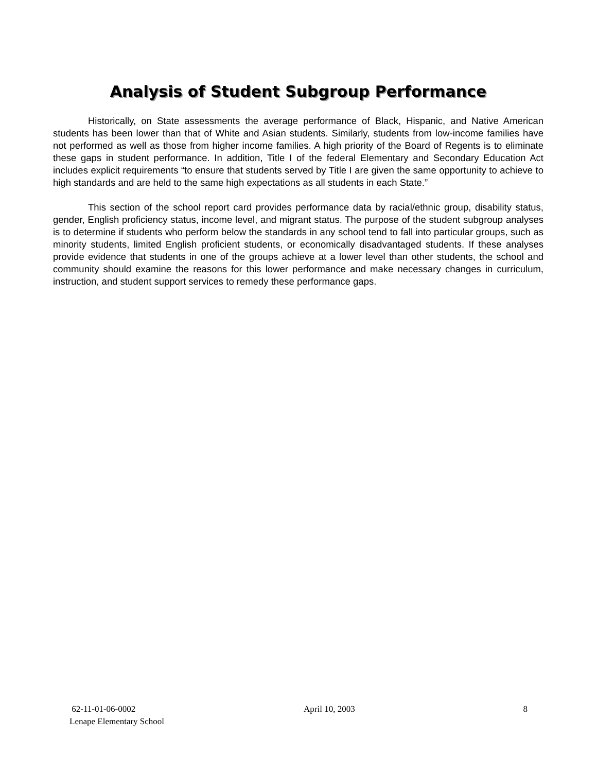Analysis of Student Subgroup Performance
Historically, on State assessments the average performance of Black, Hispanic, and Native American students has been lower than that of White and Asian students. Similarly, students from low-income families have not performed as well as those from higher income families. A high priority of the Board of Regents is to eliminate these gaps in student performance. In addition, Title I of the federal Elementary and Secondary Education Act includes explicit requirements “to ensure that students served by Title I are given the same opportunity to achieve to high standards and are held to the same high expectations as all students in each State.”
This section of the school report card provides performance data by racial/ethnic group, disability status, gender, English proficiency status, income level, and migrant status. The purpose of the student subgroup analyses is to determine if students who perform below the standards in any school tend to fall into particular groups, such as minority students, limited English proficient students, or economically disadvantaged students. If these analyses provide evidence that students in one of the groups achieve at a lower level than other students, the school and community should examine the reasons for this lower performance and make necessary changes in curriculum, instruction, and student support services to remedy these performance gaps.
62-11-01-06-0002 April 10, 2003 8
Lenape Elementary School